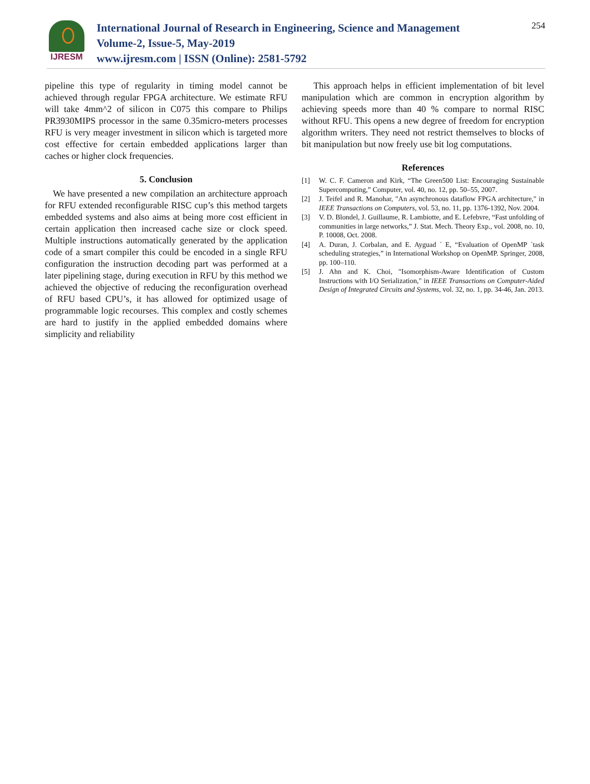IJRESM
International Journal of Research in Engineering, Science and Management
Volume-2, Issue-5, May-2019
www.ijresm.com | ISSN (Online): 2581-5792
254
pipeline this type of regularity in timing model cannot be achieved through regular FPGA architecture. We estimate RFU will take 4mm^2 of silicon in C075 this compare to Philips PR3930MIPS processor in the same 0.35micro-meters processes RFU is very meager investment in silicon which is targeted more cost effective for certain embedded applications larger than caches or higher clock frequencies.
5. Conclusion
We have presented a new compilation an architecture approach for RFU extended reconfigurable RISC cup’s this method targets embedded systems and also aims at being more cost efficient in certain application then increased cache size or clock speed. Multiple instructions automatically generated by the application code of a smart compiler this could be encoded in a single RFU configuration the instruction decoding part was performed at a later pipelining stage, during execution in RFU by this method we achieved the objective of reducing the reconfiguration overhead of RFU based CPU’s, it has allowed for optimized usage of programmable logic recourses. This complex and costly schemes are hard to justify in the applied embedded domains where simplicity and reliability
This approach helps in efficient implementation of bit level manipulation which are common in encryption algorithm by achieving speeds more than 40 % compare to normal RISC without RFU. This opens a new degree of freedom for encryption algorithm writers. They need not restrict themselves to blocks of bit manipulation but now freely use bit log computations.
References
[1] W. C. F. Cameron and Kirk, “The Green500 List: Encouraging Sustainable Supercomputing,” Computer, vol. 40, no. 12, pp. 50–55, 2007.
[2] J. Teifel and R. Manohar, "An asynchronous dataflow FPGA architecture," in IEEE Transactions on Computers, vol. 53, no. 11, pp. 1376-1392, Nov. 2004.
[3] V. D. Blondel, J. Guillaume, R. Lambiotte, and E. Lefebvre, “Fast unfolding of communities in large networks,” J. Stat. Mech. Theory Exp., vol. 2008, no. 10, P. 10008, Oct. 2008.
[4] A. Duran, J. Corbalan, and E. Ayguad ´ E, “Evaluation of OpenMP ´task scheduling strategies,” in International Workshop on OpenMP. Springer, 2008, pp. 100–110.
[5] J. Ahn and K. Choi, "Isomorphism-Aware Identification of Custom Instructions with I/O Serialization," in IEEE Transactions on Computer-Aided Design of Integrated Circuits and Systems, vol. 32, no. 1, pp. 34-46, Jan. 2013.